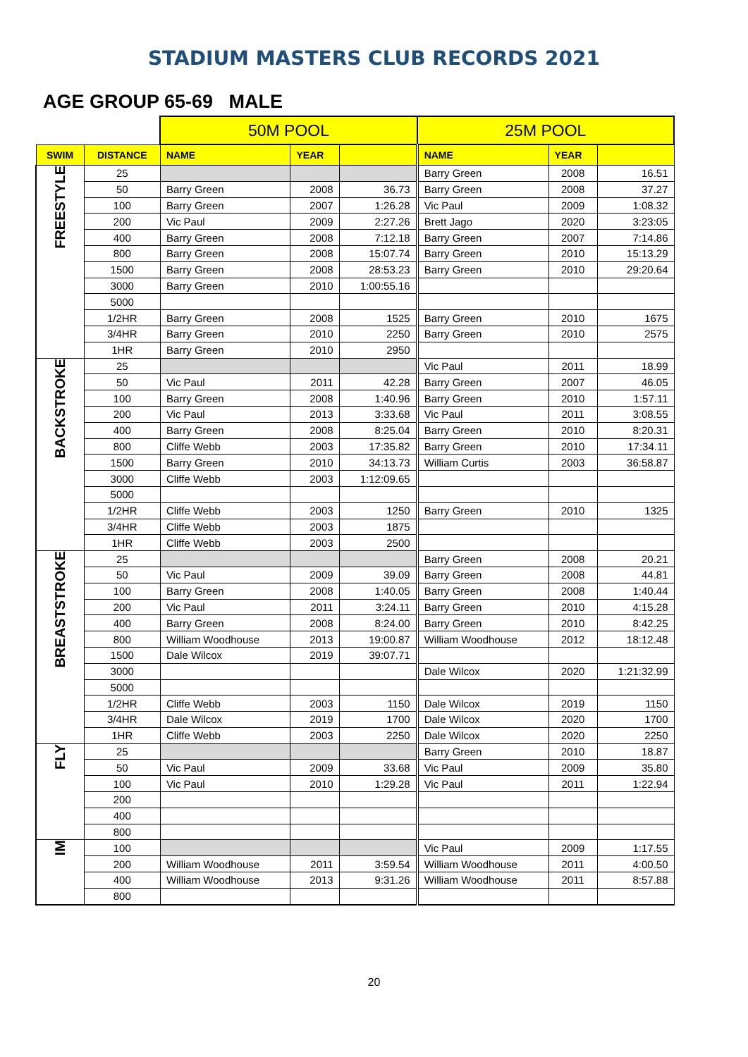STADIUM MASTERS CLUB RECORDS 2021
AGE GROUP 65-69 MALE
| | | 50M POOL | | | 25M POOL | | |
| SWIM | DISTANCE | NAME | YEAR | | NAME | YEAR | |
| FREESTYLE | 25 | | | | Barry Green | 2008 | 16.51 |
| | 50 | Barry Green | 2008 | 36.73 | Barry Green | 2008 | 37.27 |
| | 100 | Barry Green | 2007 | 1:26.28 | Vic Paul | 2009 | 1:08.32 |
| | 200 | Vic Paul | 2009 | 2:27.26 | Brett Jago | 2020 | 3:23:05 |
| | 400 | Barry Green | 2008 | 7:12.18 | Barry Green | 2007 | 7:14.86 |
| | 800 | Barry Green | 2008 | 15:07.74 | Barry Green | 2010 | 15:13.29 |
| | 1500 | Barry Green | 2008 | 28:53.23 | Barry Green | 2010 | 29:20.64 |
| | 3000 | Barry Green | 2010 | 1:00:55.16 | | | |
| | 5000 | | | | | | |
| | 1/2HR | Barry Green | 2008 | 1525 | Barry Green | 2010 | 1675 |
| | 3/4HR | Barry Green | 2010 | 2250 | Barry Green | 2010 | 2575 |
| | 1HR | Barry Green | 2010 | 2950 | | | |
| BACKSTROKE | 25 | | | | Vic Paul | 2011 | 18.99 |
| | 50 | Vic Paul | 2011 | 42.28 | Barry Green | 2007 | 46.05 |
| | 100 | Barry Green | 2008 | 1:40.96 | Barry Green | 2010 | 1:57.11 |
| | 200 | Vic Paul | 2013 | 3:33.68 | Vic Paul | 2011 | 3:08.55 |
| | 400 | Barry Green | 2008 | 8:25.04 | Barry Green | 2010 | 8:20.31 |
| | 800 | Cliffe Webb | 2003 | 17:35.82 | Barry Green | 2010 | 17:34.11 |
| | 1500 | Barry Green | 2010 | 34:13.73 | William Curtis | 2003 | 36:58.87 |
| | 3000 | Cliffe Webb | 2003 | 1:12:09.65 | | | |
| | 5000 | | | | | | |
| | 1/2HR | Cliffe Webb | 2003 | 1250 | Barry Green | 2010 | 1325 |
| | 3/4HR | Cliffe Webb | 2003 | 1875 | | | |
| | 1HR | Cliffe Webb | 2003 | 2500 | | | |
| BREASTSTROKE | 25 | | | | Barry Green | 2008 | 20.21 |
| | 50 | Vic Paul | 2009 | 39.09 | Barry Green | 2008 | 44.81 |
| | 100 | Barry Green | 2008 | 1:40.05 | Barry Green | 2008 | 1:40.44 |
| | 200 | Vic Paul | 2011 | 3:24.11 | Barry Green | 2010 | 4:15.28 |
| | 400 | Barry Green | 2008 | 8:24.00 | Barry Green | 2010 | 8:42.25 |
| | 800 | William Woodhouse | 2013 | 19:00.87 | William Woodhouse | 2012 | 18:12.48 |
| | 1500 | Dale Wilcox | 2019 | 39:07.71 | | | |
| | 3000 | | | | Dale Wilcox | 2020 | 1:21:32.99 |
| | 5000 | | | | | | |
| | 1/2HR | Cliffe Webb | 2003 | 1150 | Dale Wilcox | 2019 | 1150 |
| | 3/4HR | Dale Wilcox | 2019 | 1700 | Dale Wilcox | 2020 | 1700 |
| | 1HR | Cliffe Webb | 2003 | 2250 | Dale Wilcox | 2020 | 2250 |
| FLY | 25 | | | | Barry Green | 2010 | 18.87 |
| | 50 | Vic Paul | 2009 | 33.68 | Vic Paul | 2009 | 35.80 |
| | 100 | Vic Paul | 2010 | 1:29.28 | Vic Paul | 2011 | 1:22.94 |
| | 200 | | | | | | |
| | 400 | | | | | | |
| | 800 | | | | | | |
| IM | 100 | | | | Vic Paul | 2009 | 1:17.55 |
| | 200 | William Woodhouse | 2011 | 3:59.54 | William Woodhouse | 2011 | 4:00.50 |
| | 400 | William Woodhouse | 2013 | 9:31.26 | William Woodhouse | 2011 | 8:57.88 |
| | 800 | | | | | | |
20